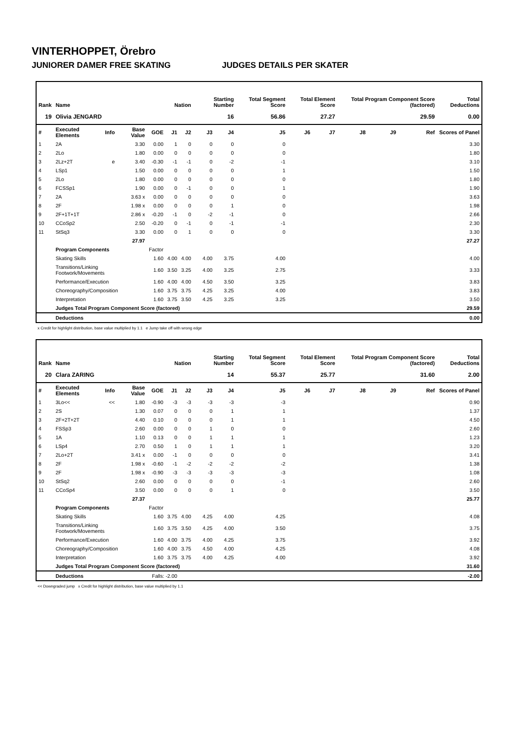VINTERHOPPET, Örebro
JUNIORER DAMER FREE SKATING JUDGES DETAILS PER SKATER
| Rank | Name | | | | Nation | | Starting Number | | Total Segment Score | Total Element Score | | Total Program Component Score (factored) | | | Total Deductions |
| --- | --- | --- | --- | --- | --- | --- | --- | --- | --- | --- | --- | --- | --- | --- | --- |
| 19 | Olivia JENGARD | | | | | | 16 | | 56.86 | 27.27 | | 29.59 | | | 0.00 |
| # | Executed Elements | Info | Base Value | GOE | J1 | J2 | J3 | J4 | J5 | J6 | J7 | J8 | J9 | Ref | Scores of Panel |
| 1 | 2A | | 3.30 | 0.00 | 1 | 0 | 0 | 0 | 0 | | | | | | 3.30 |
| 2 | 2Lo | | 1.80 | 0.00 | 0 | 0 | 0 | 0 | 0 | | | | | | 1.80 |
| 3 | 2Lz+2T | e | 3.40 | -0.30 | -1 | -1 | 0 | -2 | -1 | | | | | | 3.10 |
| 4 | LSp1 | | 1.50 | 0.00 | 0 | 0 | 0 | 0 | 1 | | | | | | 1.50 |
| 5 | 2Lo | | 1.80 | 0.00 | 0 | 0 | 0 | 0 | 0 | | | | | | 1.80 |
| 6 | FCSSp1 | | 1.90 | 0.00 | 0 | -1 | 0 | 0 | 1 | | | | | | 1.90 |
| 7 | 2A | | 3.63 x | 0.00 | 0 | 0 | 0 | 0 | 0 | | | | | | 3.63 |
| 8 | 2F | | 1.98 x | 0.00 | 0 | 0 | 0 | 1 | 0 | | | | | | 1.98 |
| 9 | 2F+1T+1T | | 2.86 x | -0.20 | -1 | 0 | -2 | -1 | 0 | | | | | | 2.66 |
| 10 | CCoSp2 | | 2.50 | -0.20 | 0 | -1 | 0 | -1 | -1 | | | | | | 2.30 |
| 11 | StSq3 | | 3.30 | 0.00 | 0 | 1 | 0 | 0 | 0 | | | | | | 3.30 |
| | | | 27.97 | | | | | | | | | | | | 27.27 |
| | Program Components | | | Factor | | | | | | | | | | | |
| | Skating Skills | | | 1.60 | 4.00 | 4.00 | 4.00 | 3.75 | 4.00 | | | | | | 4.00 |
| | Transitions/Linking Footwork/Movements | | | 1.60 | 3.50 | 3.25 | 4.00 | 3.25 | 2.75 | | | | | | 3.33 |
| | Performance/Execution | | | 1.60 | 4.00 | 4.00 | 4.50 | 3.50 | 3.25 | | | | | | 3.83 |
| | Choreography/Composition | | | 1.60 | 3.75 | 3.75 | 4.25 | 3.25 | 4.00 | | | | | | 3.83 |
| | Interpretation | | | 1.60 | 3.75 | 3.50 | 4.25 | 3.25 | 3.25 | | | | | | 3.50 |
| | Judges Total Program Component Score (factored) | | | | | | | | | | | | | | 29.59 |
| | Deductions | | | | | | | | | | | | | | 0.00 |
x Credit for highlight distribution, base value multiplied by 1.1 e Jump take off with wrong edge
| Rank | Name | | | | Nation | | Starting Number | | Total Segment Score | Total Element Score | | Total Program Component Score (factored) | | | Total Deductions |
| --- | --- | --- | --- | --- | --- | --- | --- | --- | --- | --- | --- | --- | --- | --- | --- |
| 20 | Clara ZARING | | | | | | 14 | | 55.37 | 25.77 | | 31.60 | | | 2.00 |
| # | Executed Elements | Info | Base Value | GOE | J1 | J2 | J3 | J4 | J5 | J6 | J7 | J8 | J9 | Ref | Scores of Panel |
| 1 | 3Lo<< | << | 1.80 | -0.90 | -3 | -3 | -3 | -3 | -3 | | | | | | 0.90 |
| 2 | 2S | | 1.30 | 0.07 | 0 | 0 | 0 | 1 | 1 | | | | | | 1.37 |
| 3 | 2F+2T+2T | | 4.40 | 0.10 | 0 | 0 | 0 | 1 | 1 | | | | | | 4.50 |
| 4 | FSSp3 | | 2.60 | 0.00 | 0 | 0 | 1 | 0 | 0 | | | | | | 2.60 |
| 5 | 1A | | 1.10 | 0.13 | 0 | 0 | 1 | 1 | 1 | | | | | | 1.23 |
| 6 | LSp4 | | 2.70 | 0.50 | 1 | 0 | 1 | 1 | 1 | | | | | | 3.20 |
| 7 | 2Lo+2T | | 3.41 x | 0.00 | -1 | 0 | 0 | 0 | 0 | | | | | | 3.41 |
| 8 | 2F | | 1.98 x | -0.60 | -1 | -2 | -2 | -2 | -2 | | | | | | 1.38 |
| 9 | 2F | | 1.98 x | -0.90 | -3 | -3 | -3 | -3 | -3 | | | | | | 1.08 |
| 10 | StSq2 | | 2.60 | 0.00 | 0 | 0 | 0 | 0 | -1 | | | | | | 2.60 |
| 11 | CCoSp4 | | 3.50 | 0.00 | 0 | 0 | 0 | 1 | 0 | | | | | | 3.50 |
| | | | 27.37 | | | | | | | | | | | | 25.77 |
| | Program Components | | | Factor | | | | | | | | | | | |
| | Skating Skills | | | 1.60 | 3.75 | 4.00 | 4.25 | 4.00 | 4.25 | | | | | | 4.08 |
| | Transitions/Linking Footwork/Movements | | | 1.60 | 3.75 | 3.50 | 4.25 | 4.00 | 3.50 | | | | | | 3.75 |
| | Performance/Execution | | | 1.60 | 4.00 | 3.75 | 4.00 | 4.25 | 3.75 | | | | | | 3.92 |
| | Choreography/Composition | | | 1.60 | 4.00 | 3.75 | 4.50 | 4.00 | 4.25 | | | | | | 4.08 |
| | Interpretation | | | 1.60 | 3.75 | 3.75 | 4.00 | 4.25 | 4.00 | | | | | | 3.92 |
| | Judges Total Program Component Score (factored) | | | | | | | | | | | | | | 31.60 |
| | Deductions | | | Falls: -2.00 | | | | | | | | | | | -2.00 |
<< Downgraded jump x Credit for highlight distribution, base value multiplied by 1.1